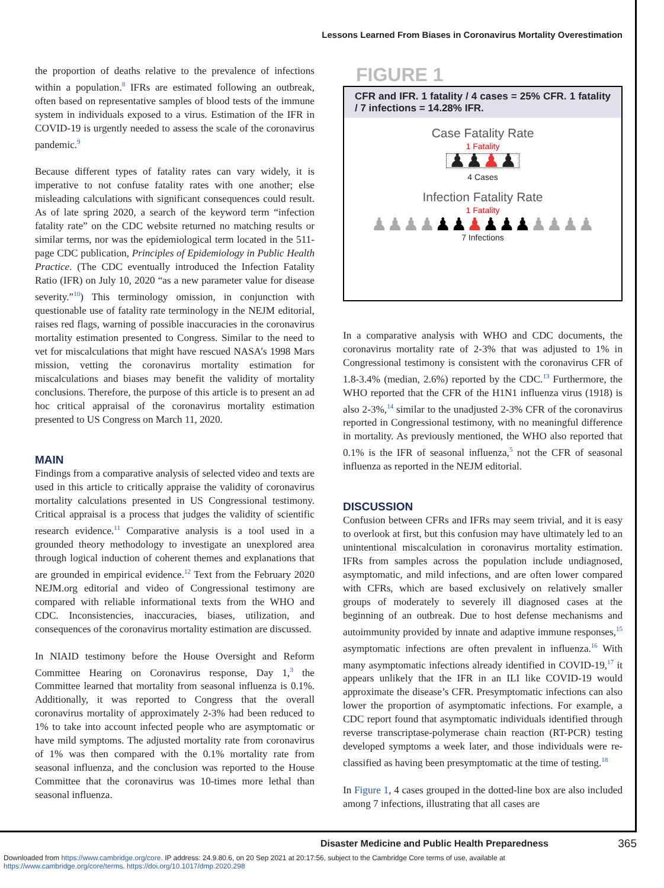Lessons Learned From Biases in Coronavirus Mortality Overestimation
the proportion of deaths relative to the prevalence of infections within a population.<sup>8</sup> IFRs are estimated following an outbreak, often based on representative samples of blood tests of the immune system in individuals exposed to a virus. Estimation of the IFR in COVID-19 is urgently needed to assess the scale of the coronavirus pandemic.<sup>9</sup>
Because different types of fatality rates can vary widely, it is imperative to not confuse fatality rates with one another; else misleading calculations with significant consequences could result. As of late spring 2020, a search of the keyword term “infection fatality rate” on the CDC website returned no matching results or similar terms, nor was the epidemiological term located in the 511-page CDC publication, Principles of Epidemiology in Public Health Practice. (The CDC eventually introduced the Infection Fatality Ratio (IFR) on July 10, 2020 “as a new parameter value for disease severity.”<sup>10</sup>) This terminology omission, in conjunction with questionable use of fatality rate terminology in the NEJM editorial, raises red flags, warning of possible inaccuracies in the coronavirus mortality estimation presented to Congress. Similar to the need to vet for miscalculations that might have rescued NASA’s 1998 Mars mission, vetting the coronavirus mortality estimation for miscalculations and biases may benefit the validity of mortality conclusions. Therefore, the purpose of this article is to present an ad hoc critical appraisal of the coronavirus mortality estimation presented to US Congress on March 11, 2020.
MAIN
Findings from a comparative analysis of selected video and texts are used in this article to critically appraise the validity of coronavirus mortality calculations presented in US Congressional testimony. Critical appraisal is a process that judges the validity of scientific research evidence.<sup>11</sup> Comparative analysis is a tool used in a grounded theory methodology to investigate an unexplored area through logical induction of coherent themes and explanations that are grounded in empirical evidence.<sup>12</sup> Text from the February 2020 NEJM.org editorial and video of Congressional testimony are compared with reliable informational texts from the WHO and CDC. Inconsistencies, inaccuracies, biases, utilization, and consequences of the coronavirus mortality estimation are discussed.
In NIAID testimony before the House Oversight and Reform Committee Hearing on Coronavirus response, Day 1,<sup>3</sup> the Committee learned that mortality from seasonal influenza is 0.1%. Additionally, it was reported to Congress that the overall coronavirus mortality of approximately 2-3% had been reduced to 1% to take into account infected people who are asymptomatic or have mild symptoms. The adjusted mortality rate from coronavirus of 1% was then compared with the 0.1% mortality rate from seasonal influenza, and the conclusion was reported to the House Committee that the coronavirus was 10-times more lethal than seasonal influenza.
FIGURE 1
CFR and IFR. 1 fatality / 4 cases = 25% CFR. 1 fatality / 7 infections = 14.28% IFR.
Case Fatality Rate
1 Fatality
♟♟♟♟
4 Cases
Infection Fatality Rate
1 Fatality
♟♟♟♟♟♟♟♟♟♟♟♟♟♟
7 Infections
In a comparative analysis with WHO and CDC documents, the coronavirus mortality rate of 2-3% that was adjusted to 1% in Congressional testimony is consistent with the coronavirus CFR of 1.8-3.4% (median, 2.6%) reported by the CDC.<sup>13</sup> Furthermore, the WHO reported that the CFR of the H1N1 influenza virus (1918) is also 2-3%,<sup>14</sup> similar to the unadjusted 2-3% CFR of the coronavirus reported in Congressional testimony, with no meaningful difference in mortality. As previously mentioned, the WHO also reported that 0.1% is the IFR of seasonal influenza,<sup>5</sup> not the CFR of seasonal influenza as reported in the NEJM editorial.
DISCUSSION
Confusion between CFRs and IFRs may seem trivial, and it is easy to overlook at first, but this confusion may have ultimately led to an unintentional miscalculation in coronavirus mortality estimation. IFRs from samples across the population include undiagnosed, asymptomatic, and mild infections, and are often lower compared with CFRs, which are based exclusively on relatively smaller groups of moderately to severely ill diagnosed cases at the beginning of an outbreak. Due to host defense mechanisms and autoimmunity provided by innate and adaptive immune responses,<sup>15</sup> asymptomatic infections are often prevalent in influenza.<sup>16</sup> With many asymptomatic infections already identified in COVID-19,<sup>17</sup> it appears unlikely that the IFR in an ILI like COVID-19 would approximate the disease’s CFR. Presymptomatic infections can also lower the proportion of asymptomatic infections. For example, a CDC report found that asymptomatic individuals identified through reverse transcriptase-polymerase chain reaction (RT-PCR) testing developed symptoms a week later, and those individuals were re-classified as having been presymptomatic at the time of testing.<sup>18</sup>
In Figure 1, 4 cases grouped in the dotted-line box are also included among 7 infections, illustrating that all cases are
Disaster Medicine and Public Health Preparedness
365
Downloaded from https://www.cambridge.org/core. IP address: 24.9.80.6, on 20 Sep 2021 at 20:17:56, subject to the Cambridge Core terms of use, available at
https://www.cambridge.org/core/terms. https://doi.org/10.1017/dmp.2020.298